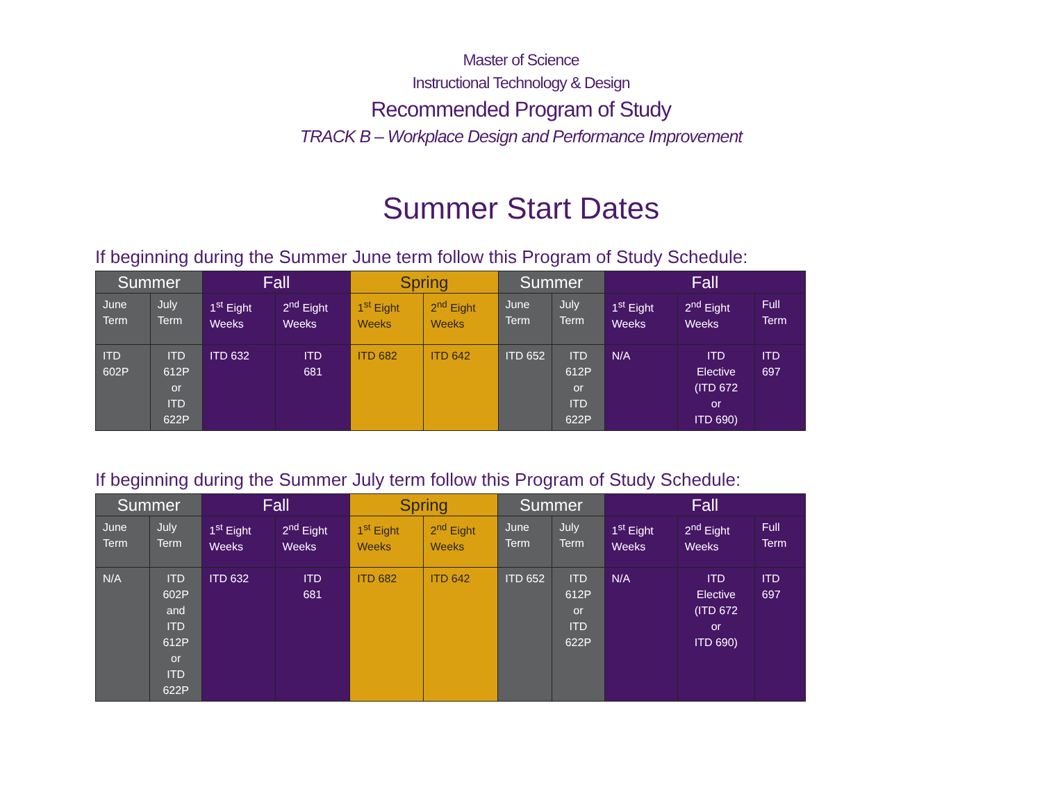Master of Science
Instructional Technology & Design
Recommended Program of Study
TRACK B – Workplace Design and Performance Improvement
Summer Start Dates
If beginning during the Summer June term follow this Program of Study Schedule:
| Summer | | Fall | | Spring | | Summer | | Fall | | |
| --- | --- | --- | --- | --- | --- | --- | --- | --- | --- | --- |
| June Term | July Term | 1<sup>st</sup> Eight Weeks | 2<sup>nd</sup> Eight Weeks | 1<sup>st</sup> Eight Weeks | 2<sup>nd</sup> Eight Weeks | June Term | July Term | 1<sup>st</sup> Eight Weeks | 2<sup>nd</sup> Eight Weeks | Full Term |
| ITD 602P | ITD 612P or ITD 622P | ITD 632 | ITD 681 | ITD 682 | ITD 642 | ITD 652 | ITD 612P or ITD 622P | N/A | ITD Elective (ITD 672 or ITD 690) | ITD 697 |
If beginning during the Summer July term follow this Program of Study Schedule:
| Summer | | Fall | | Spring | | Summer | | Fall | | |
| --- | --- | --- | --- | --- | --- | --- | --- | --- | --- | --- |
| June Term | July Term | 1<sup>st</sup> Eight Weeks | 2<sup>nd</sup> Eight Weeks | 1<sup>st</sup> Eight Weeks | 2<sup>nd</sup> Eight Weeks | June Term | July Term | 1<sup>st</sup> Eight Weeks | 2<sup>nd</sup> Eight Weeks | Full Term |
| N/A | ITD 602P and ITD 612P or ITD 622P | ITD 632 | ITD 681 | ITD 682 | ITD 642 | ITD 652 | ITD 612P or ITD 622P | N/A | ITD Elective (ITD 672 or ITD 690) | ITD 697 |